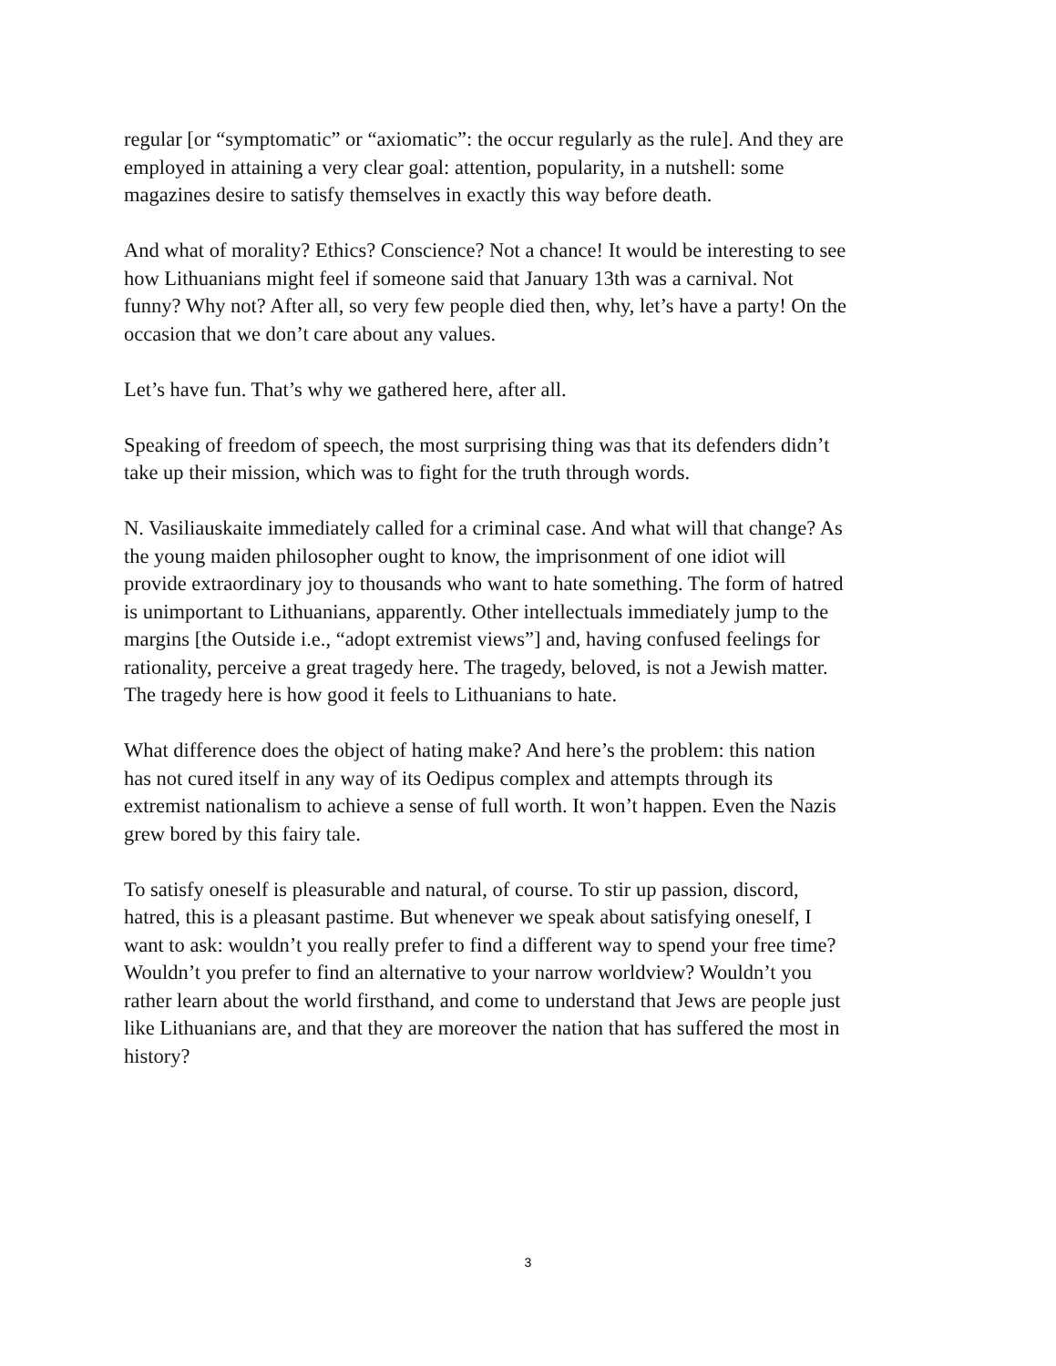regular [or “symptomatic” or “axiomatic”: the occur regularly as the rule]. And they are employed in attaining a very clear goal: attention, popularity, in a nutshell: some magazines desire to satisfy themselves in exactly this way before death.
And what of morality? Ethics? Conscience? Not a chance! It would be interesting to see how Lithuanians might feel if someone said that January 13th was a carnival. Not funny? Why not? After all, so very few people died then, why, let’s have a party! On the occasion that we don’t care about any values.
Let’s have fun. That’s why we gathered here, after all.
Speaking of freedom of speech, the most surprising thing was that its defenders didn’t take up their mission, which was to fight for the truth through words.
N. Vasiliauskaite immediately called for a criminal case. And what will that change? As the young maiden philosopher ought to know, the imprisonment of one idiot will provide extraordinary joy to thousands who want to hate something. The form of hatred is unimportant to Lithuanians, apparently. Other intellectuals immediately jump to the margins [the Outside i.e., “adopt extremist views”] and, having confused feelings for rationality, perceive a great tragedy here. The tragedy, beloved, is not a Jewish matter. The tragedy here is how good it feels to Lithuanians to hate.
What difference does the object of hating make? And here’s the problem: this nation has not cured itself in any way of its Oedipus complex and attempts through its extremist nationalism to achieve a sense of full worth. It won’t happen. Even the Nazis grew bored by this fairy tale.
To satisfy oneself is pleasurable and natural, of course. To stir up passion, discord, hatred, this is a pleasant pastime. But whenever we speak about satisfying oneself, I want to ask: wouldn’t you really prefer to find a different way to spend your free time? Wouldn’t you prefer to find an alternative to your narrow worldview? Wouldn’t you rather learn about the world firsthand, and come to understand that Jews are people just like Lithuanians are, and that they are moreover the nation that has suffered the most in history?
3